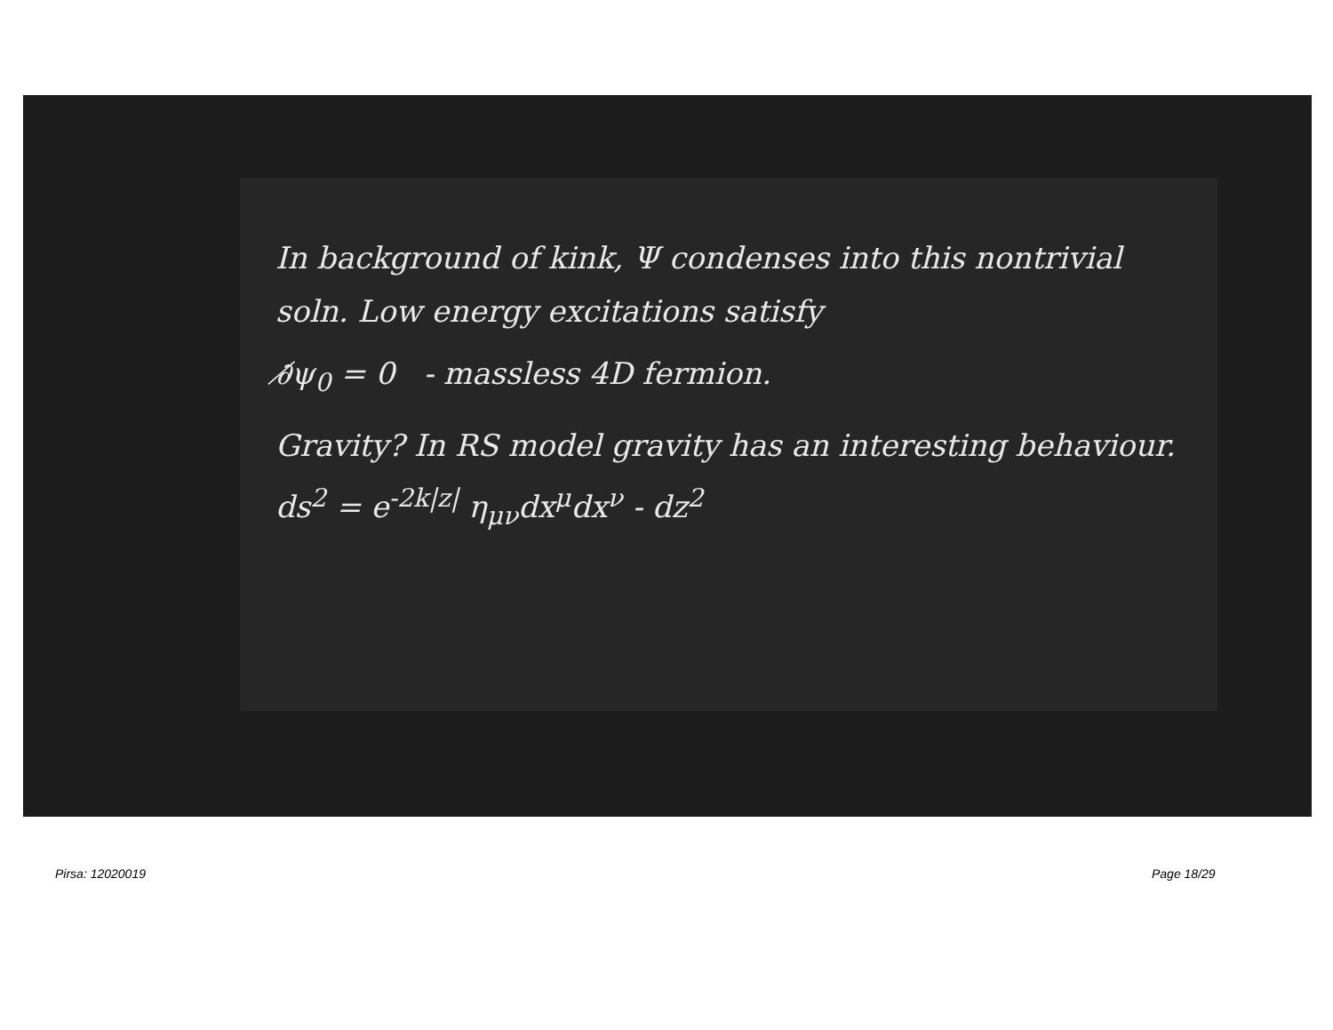In background of kink, Ψ condenses into this nontrivial soln. Low energy excitations satisfy
∂̸ψ<sub>0</sub> = 0 - massless 4D fermion.
Gravity? In RS model gravity has an interesting behaviour. ds<sup>2</sup> = e<sup>-2k|z|</sup> η<sub>μν</sub>dx<sup>μ</sup>dx<sup>ν</sup> - dz<sup>2</sup>
Pirsa: 12020019 Page 18/29